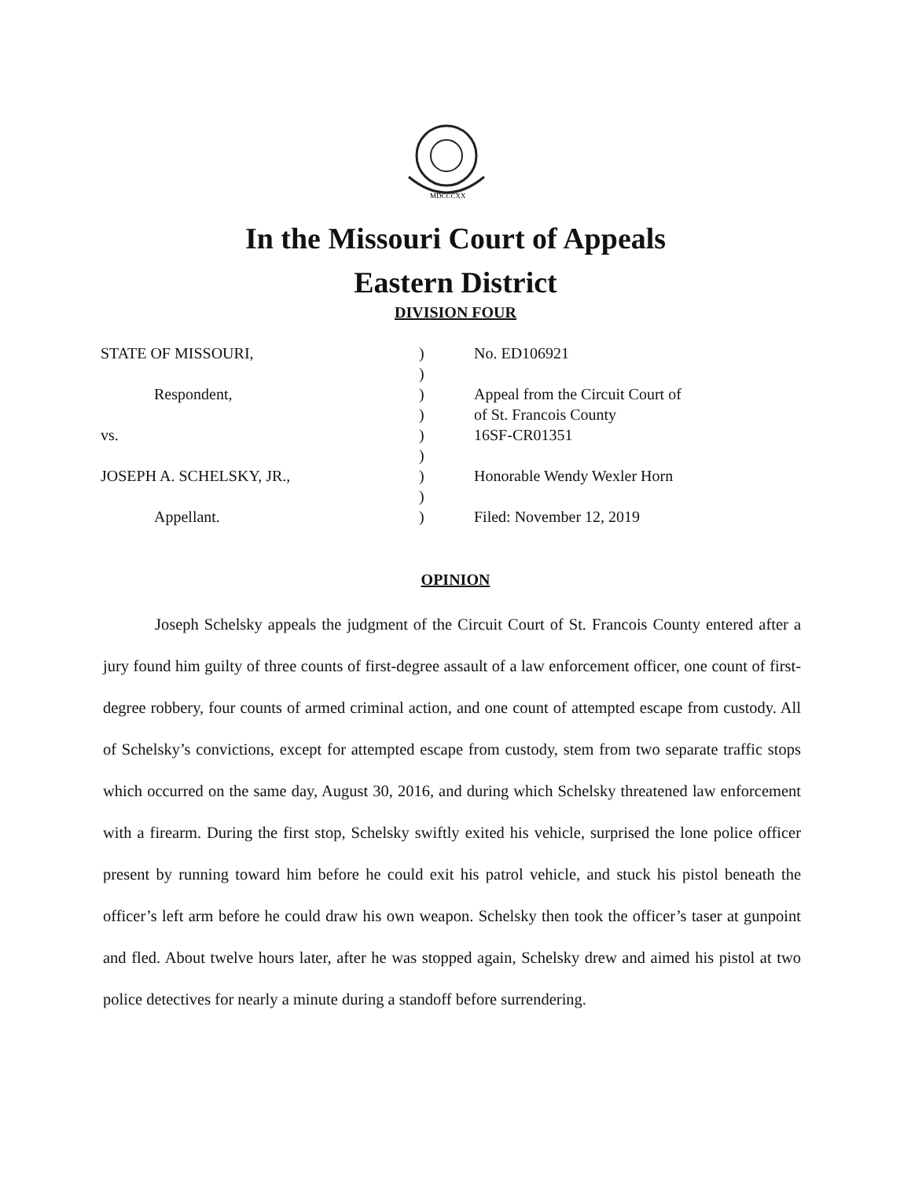MDCCCXX
In the Missouri Court of Appeals
Eastern District
DIVISION FOUR
| STATE OF MISSOURI, | ) | No. ED106921 |
| | ) | |
| Respondent, | ) | Appeal from the Circuit Court of |
| | ) | of St. Francois County |
| vs. | ) | 16SF-CR01351 |
| | ) | |
| JOSEPH A. SCHELSKY, JR., | ) | Honorable Wendy Wexler Horn |
| | ) | |
| Appellant. | ) | Filed: November 12, 2019 |
OPINION
Joseph Schelsky appeals the judgment of the Circuit Court of St. Francois County entered after a jury found him guilty of three counts of first-degree assault of a law enforcement officer, one count of first-degree robbery, four counts of armed criminal action, and one count of attempted escape from custody. All of Schelsky’s convictions, except for attempted escape from custody, stem from two separate traffic stops which occurred on the same day, August 30, 2016, and during which Schelsky threatened law enforcement with a firearm. During the first stop, Schelsky swiftly exited his vehicle, surprised the lone police officer present by running toward him before he could exit his patrol vehicle, and stuck his pistol beneath the officer’s left arm before he could draw his own weapon. Schelsky then took the officer’s taser at gunpoint and fled. About twelve hours later, after he was stopped again, Schelsky drew and aimed his pistol at two police detectives for nearly a minute during a standoff before surrendering.